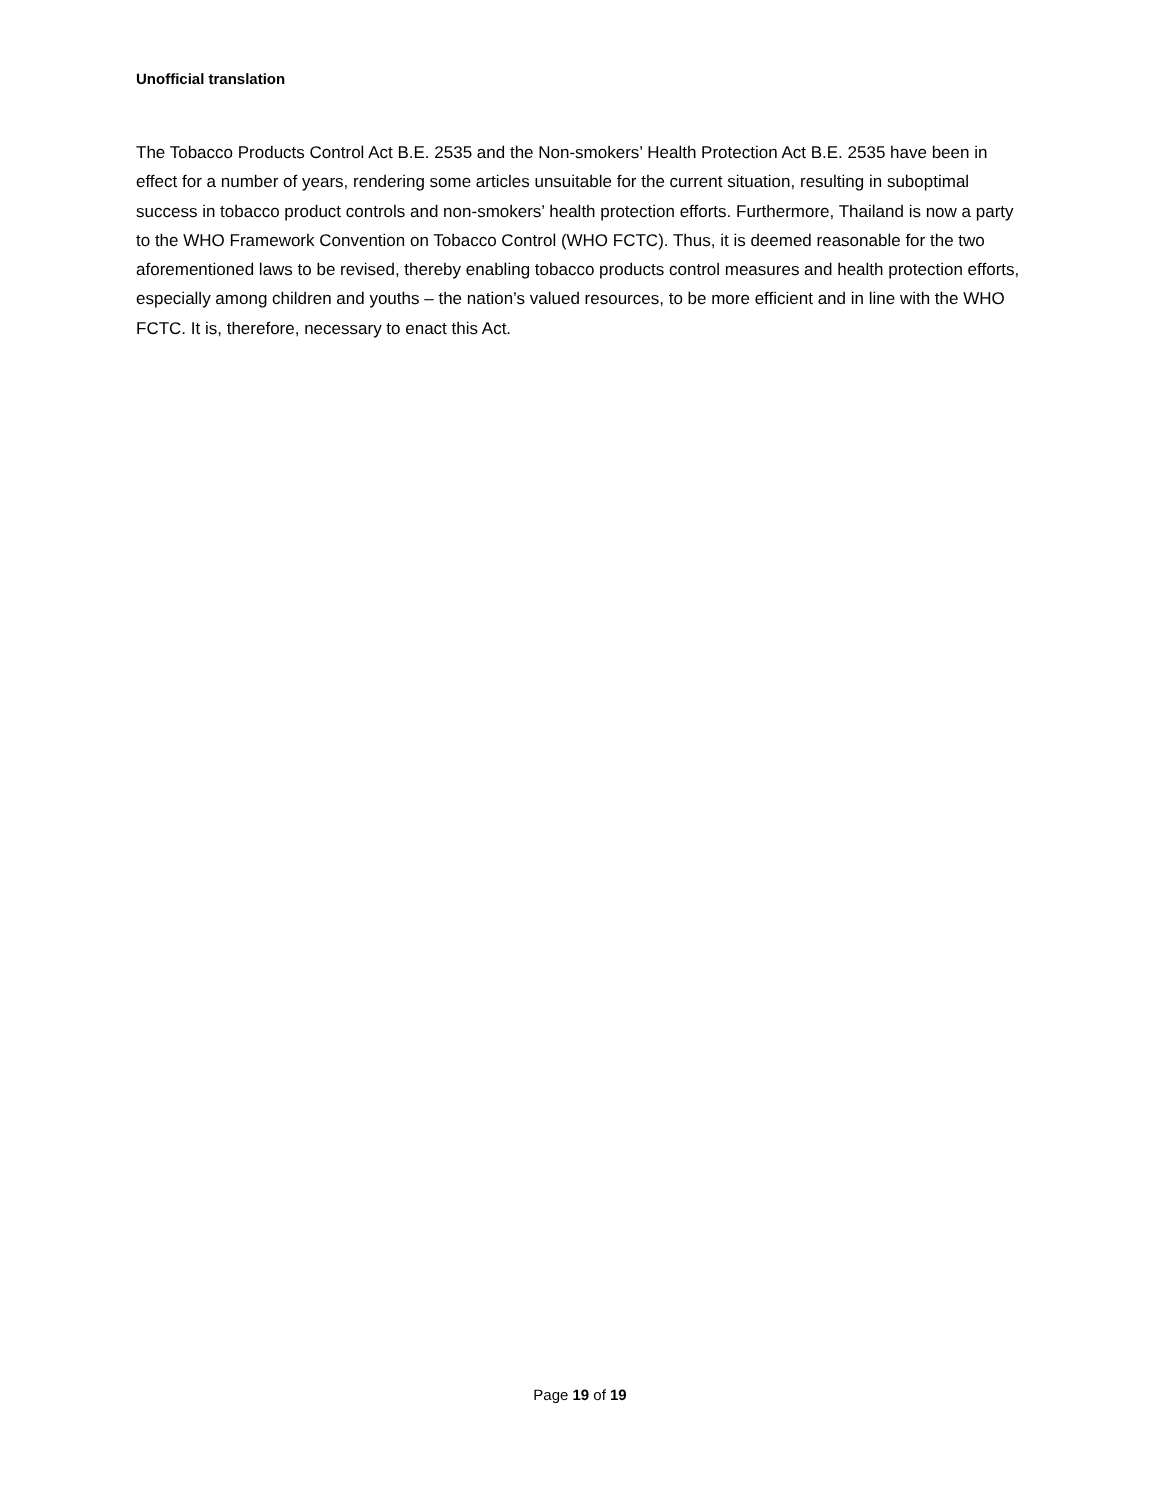Unofficial translation
The Tobacco Products Control Act B.E. 2535 and the Non-smokers’ Health Protection Act B.E. 2535 have been in effect for a number of years, rendering some articles unsuitable for the current situation, resulting in suboptimal success in tobacco product controls and non-smokers’ health protection efforts. Furthermore, Thailand is now a party to the WHO Framework Convention on Tobacco Control (WHO FCTC). Thus, it is deemed reasonable for the two aforementioned laws to be revised, thereby enabling tobacco products control measures and health protection efforts, especially among children and youths – the nation’s valued resources, to be more efficient and in line with the WHO FCTC. It is, therefore, necessary to enact this Act.
Page 19 of 19